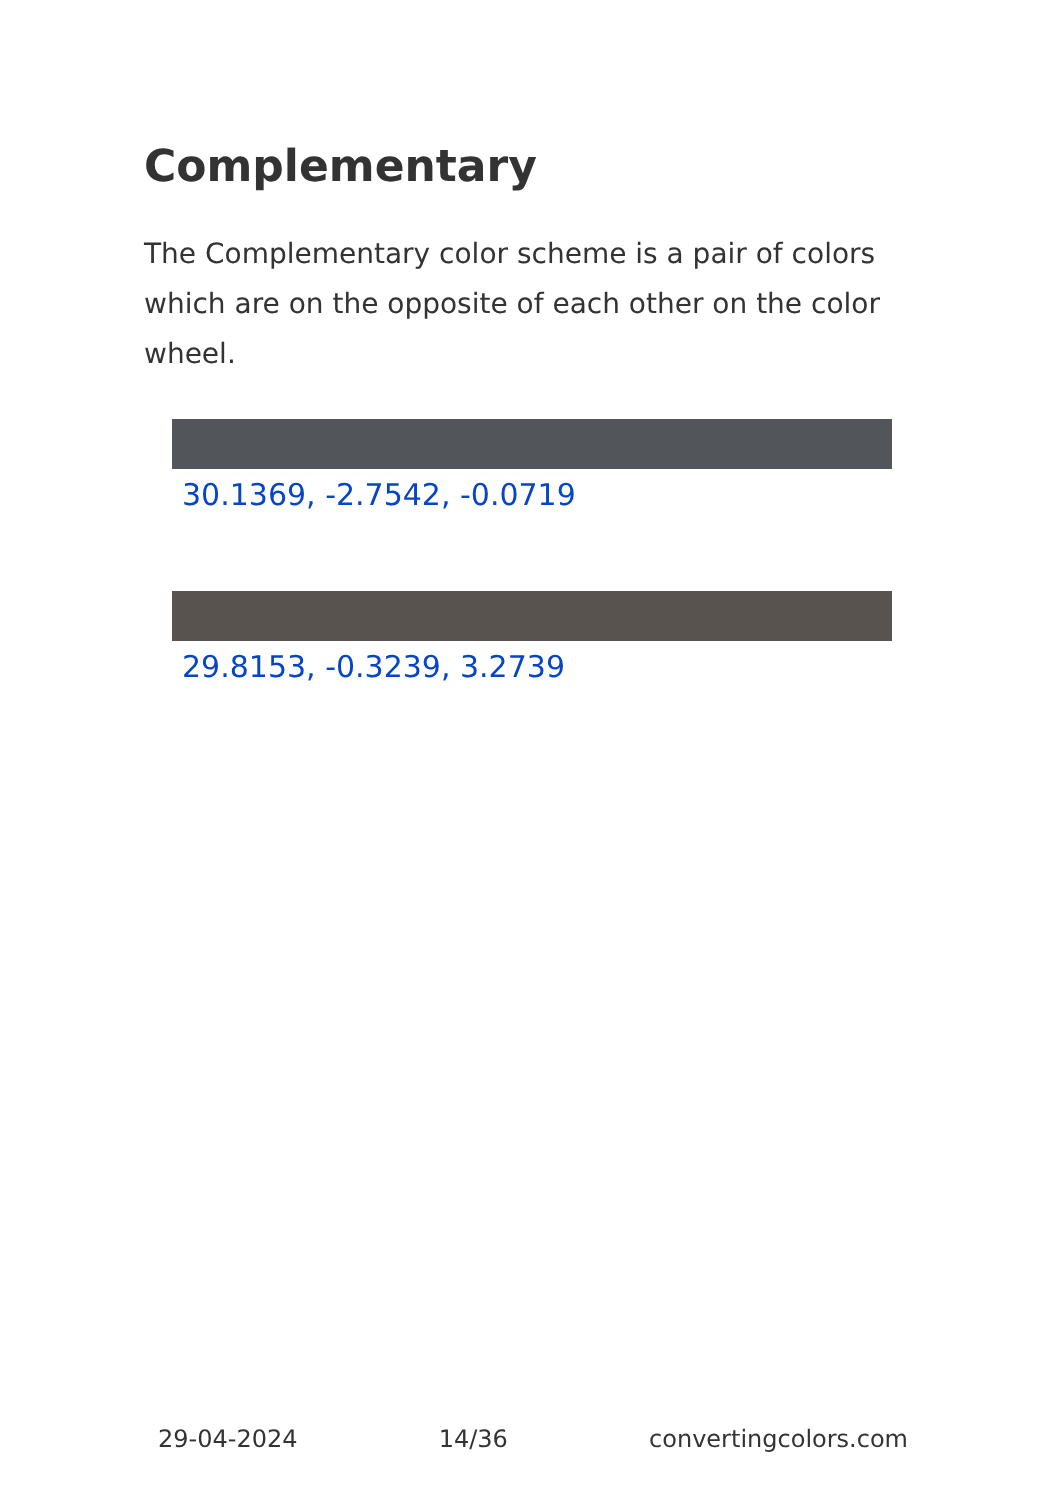Complementary
The Complementary color scheme is a pair of colors which are on the opposite of each other on the color wheel.
30.1369, -2.7542, -0.0719
29.8153, -0.3239, 3.2739
29-04-2024 14/36 convertingcolors.com